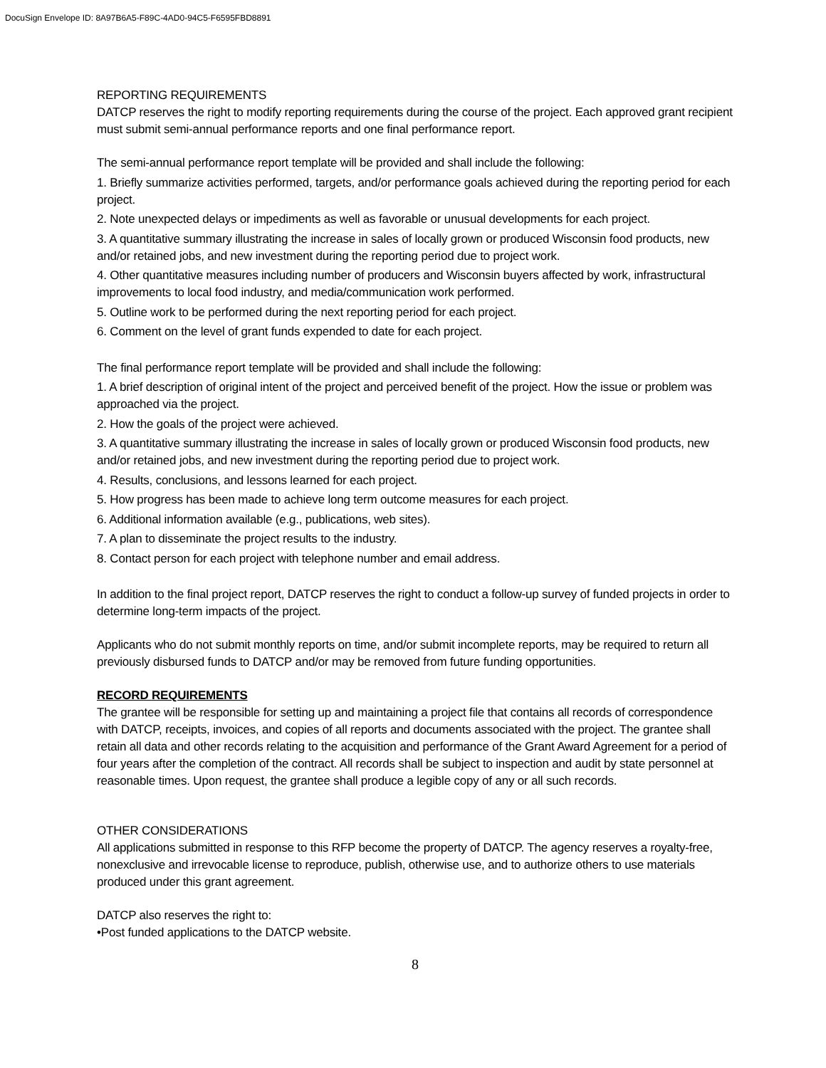DocuSign Envelope ID: 8A97B6A5-F89C-4AD0-94C5-F6595FBD8891
REPORTING REQUIREMENTS
DATCP reserves the right to modify reporting requirements during the course of the project. Each approved grant recipient must submit semi-annual performance reports and one final performance report.
The semi-annual performance report template will be provided and shall include the following:
1. Briefly summarize activities performed, targets, and/or performance goals achieved during the reporting period for each project.
2. Note unexpected delays or impediments as well as favorable or unusual developments for each project.
3. A quantitative summary illustrating the increase in sales of locally grown or produced Wisconsin food products, new and/or retained jobs, and new investment during the reporting period due to project work.
4. Other quantitative measures including number of producers and Wisconsin buyers affected by work, infrastructural improvements to local food industry, and media/communication work performed.
5. Outline work to be performed during the next reporting period for each project.
6. Comment on the level of grant funds expended to date for each project.
The final performance report template will be provided and shall include the following:
1. A brief description of original intent of the project and perceived benefit of the project. How the issue or problem was approached via the project.
2. How the goals of the project were achieved.
3. A quantitative summary illustrating the increase in sales of locally grown or produced Wisconsin food products, new and/or retained jobs, and new investment during the reporting period due to project work.
4. Results, conclusions, and lessons learned for each project.
5. How progress has been made to achieve long term outcome measures for each project.
6. Additional information available (e.g., publications, web sites).
7. A plan to disseminate the project results to the industry.
8. Contact person for each project with telephone number and email address.
In addition to the final project report, DATCP reserves the right to conduct a follow-up survey of funded projects in order to determine long-term impacts of the project.
Applicants who do not submit monthly reports on time, and/or submit incomplete reports, may be required to return all previously disbursed funds to DATCP and/or may be removed from future funding opportunities.
RECORD REQUIREMENTS
The grantee will be responsible for setting up and maintaining a project file that contains all records of correspondence with DATCP, receipts, invoices, and copies of all reports and documents associated with the project. The grantee shall retain all data and other records relating to the acquisition and performance of the Grant Award Agreement for a period of four years after the completion of the contract. All records shall be subject to inspection and audit by state personnel at reasonable times. Upon request, the grantee shall produce a legible copy of any or all such records.
OTHER CONSIDERATIONS
All applications submitted in response to this RFP become the property of DATCP. The agency reserves a royalty-free, nonexclusive and irrevocable license to reproduce, publish, otherwise use, and to authorize others to use materials produced under this grant agreement.
DATCP also reserves the right to:
•Post funded applications to the DATCP website.
8